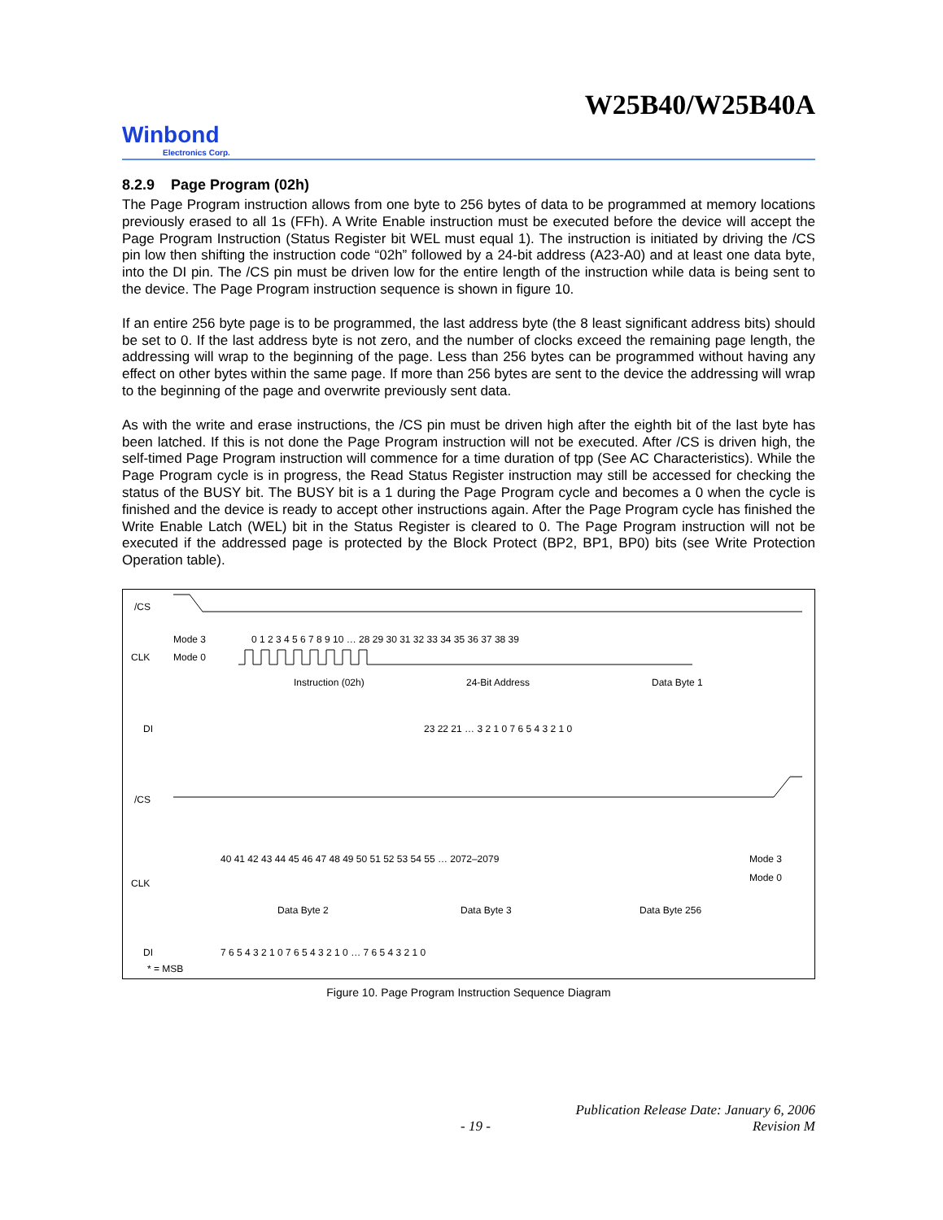W25B40/W25B40A
Winbond
Electronics Corp.
8.2.9 Page Program (02h)
The Page Program instruction allows from one byte to 256 bytes of data to be programmed at memory locations previously erased to all 1s (FFh). A Write Enable instruction must be executed before the device will accept the Page Program Instruction (Status Register bit WEL must equal 1). The instruction is initiated by driving the /CS pin low then shifting the instruction code “02h” followed by a 24-bit address (A23-A0) and at least one data byte, into the DI pin. The /CS pin must be driven low for the entire length of the instruction while data is being sent to the device. The Page Program instruction sequence is shown in figure 10.
If an entire 256 byte page is to be programmed, the last address byte (the 8 least significant address bits) should be set to 0. If the last address byte is not zero, and the number of clocks exceed the remaining page length, the addressing will wrap to the beginning of the page. Less than 256 bytes can be programmed without having any effect on other bytes within the same page. If more than 256 bytes are sent to the device the addressing will wrap to the beginning of the page and overwrite previously sent data.
As with the write and erase instructions, the /CS pin must be driven high after the eighth bit of the last byte has been latched. If this is not done the Page Program instruction will not be executed. After /CS is driven high, the self-timed Page Program instruction will commence for a time duration of tpp (See AC Characteristics). While the Page Program cycle is in progress, the Read Status Register instruction may still be accessed for checking the status of the BUSY bit. The BUSY bit is a 1 during the Page Program cycle and becomes a 0 when the cycle is finished and the device is ready to accept other instructions again. After the Page Program cycle has finished the Write Enable Latch (WEL) bit in the Status Register is cleared to 0. The Page Program instruction will not be executed if the addressed page is protected by the Block Protect (BP2, BP1, BP0) bits (see Write Protection Operation table).
/CS
Mode 3
Mode 0
0 1 2 3 4 5 6 7 8 9 10 … 28 29 30 31 32 33 34 35 36 37 38 39
CLK
Instruction (02h)
24-Bit Address
Data Byte 1
DI
23 22 21 … 3 2 1 0 7 6 5 4 3 2 1 0
/CS
CLK
40 41 42 43 44 45 46 47 48 49 50 51 52 53 54 55 … 2072–2079
Mode 3
Mode 0
Data Byte 2
Data Byte 3
Data Byte 256
DI
7 6 5 4 3 2 1 0 7 6 5 4 3 2 1 0 … 7 6 5 4 3 2 1 0
* = MSB
Figure 10. Page Program Instruction Sequence Diagram
Publication Release Date: January 6, 2006
- 19 - Revision M